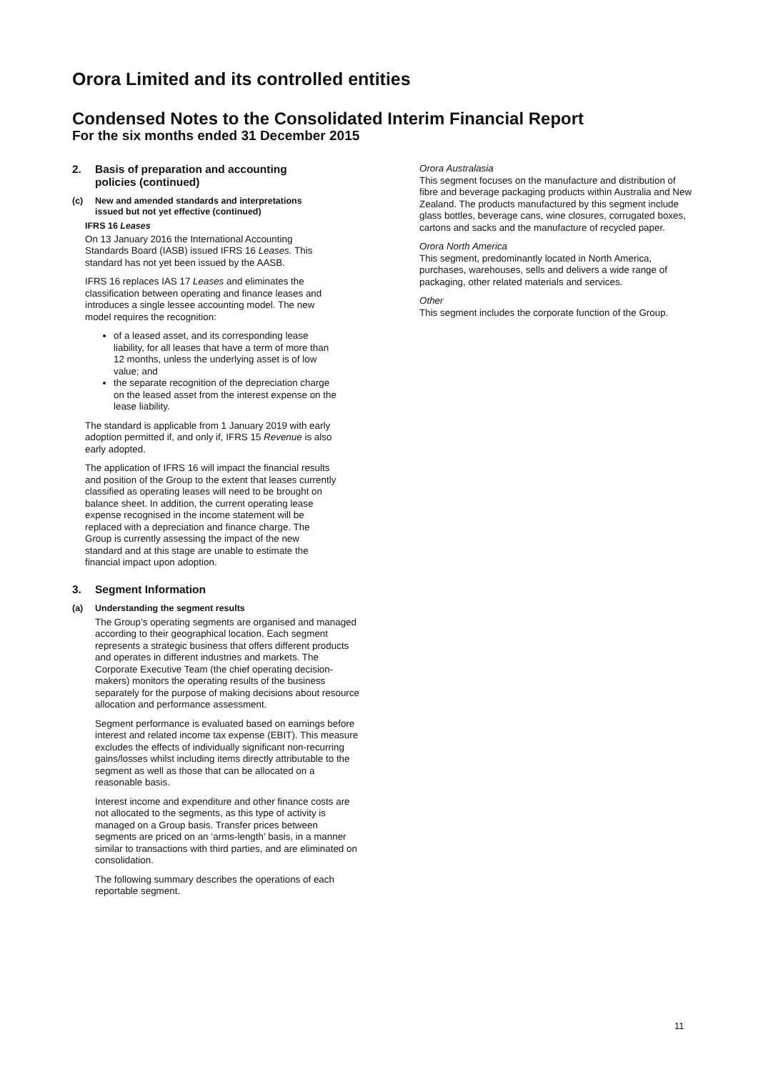Orora Limited and its controlled entities
Condensed Notes to the Consolidated Interim Financial Report
For the six months ended 31 December 2015
2. Basis of preparation and accounting
policies (continued)
(c) New and amended standards and interpretations
issued but not yet effective (continued)
IFRS 16 Leases
On 13 January 2016 the International Accounting Standards Board (IASB) issued IFRS 16 Leases. This standard has not yet been issued by the AASB.
IFRS 16 replaces IAS 17 Leases and eliminates the classification between operating and finance leases and introduces a single lessee accounting model. The new model requires the recognition:
of a leased asset, and its corresponding lease liability, for all leases that have a term of more than 12 months, unless the underlying asset is of low value; and
the separate recognition of the depreciation charge on the leased asset from the interest expense on the lease liability.
The standard is applicable from 1 January 2019 with early adoption permitted if, and only if, IFRS 15 Revenue is also early adopted.
The application of IFRS 16 will impact the financial results and position of the Group to the extent that leases currently classified as operating leases will need to be brought on balance sheet. In addition, the current operating lease expense recognised in the income statement will be replaced with a depreciation and finance charge. The Group is currently assessing the impact of the new standard and at this stage are unable to estimate the financial impact upon adoption.
3. Segment Information
(a) Understanding the segment results
The Group’s operating segments are organised and managed according to their geographical location. Each segment represents a strategic business that offers different products and operates in different industries and markets. The Corporate Executive Team (the chief operating decision-makers) monitors the operating results of the business separately for the purpose of making decisions about resource allocation and performance assessment.
Segment performance is evaluated based on earnings before interest and related income tax expense (EBIT). This measure excludes the effects of individually significant non-recurring gains/losses whilst including items directly attributable to the segment as well as those that can be allocated on a reasonable basis.
Interest income and expenditure and other finance costs are not allocated to the segments, as this type of activity is managed on a Group basis. Transfer prices between segments are priced on an ‘arms-length’ basis, in a manner similar to transactions with third parties, and are eliminated on consolidation.
The following summary describes the operations of each reportable segment.
Orora Australasia
This segment focuses on the manufacture and distribution of fibre and beverage packaging products within Australia and New Zealand. The products manufactured by this segment include glass bottles, beverage cans, wine closures, corrugated boxes, cartons and sacks and the manufacture of recycled paper.
Orora North America
This segment, predominantly located in North America, purchases, warehouses, sells and delivers a wide range of packaging, other related materials and services.
Other
This segment includes the corporate function of the Group.
11